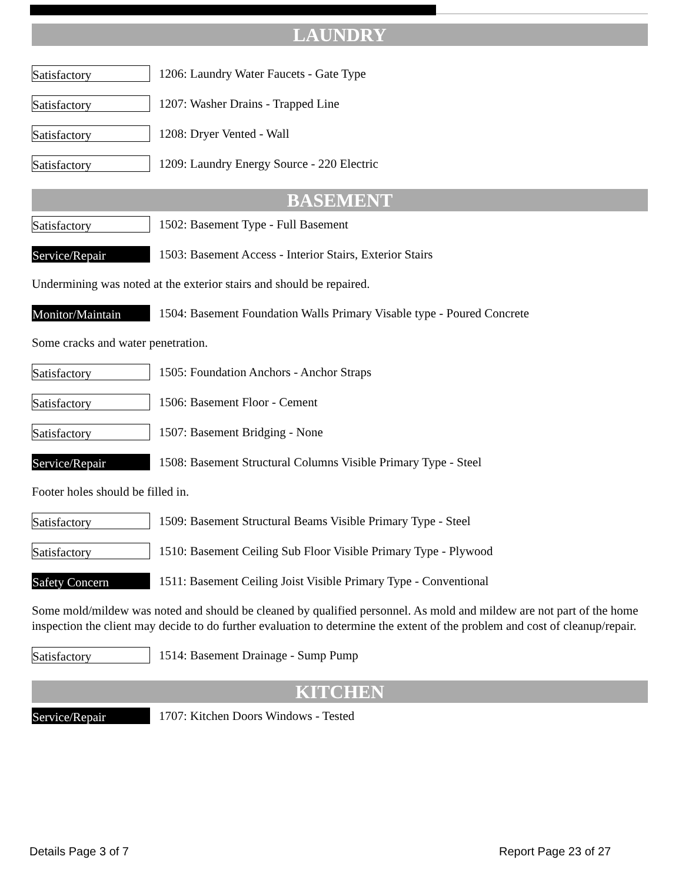LAUNDRY
Satisfactory
1206: Laundry Water Faucets - Gate Type
Satisfactory
1207: Washer Drains - Trapped Line
Satisfactory
1208: Dryer Vented - Wall
Satisfactory
1209: Laundry Energy Source - 220 Electric
BASEMENT
Satisfactory
1502: Basement Type - Full Basement
Service/Repair
1503: Basement Access - Interior Stairs, Exterior Stairs
Undermining was noted at the exterior stairs and should be repaired.
Monitor/Maintain
1504: Basement Foundation Walls Primary Visable type - Poured Concrete
Some cracks and water penetration.
Satisfactory
1505: Foundation Anchors - Anchor Straps
Satisfactory
1506: Basement Floor - Cement
Satisfactory
1507: Basement Bridging - None
Service/Repair
1508: Basement Structural Columns Visible Primary Type - Steel
Footer holes should be filled in.
Satisfactory
1509: Basement Structural Beams Visible Primary Type - Steel
Satisfactory
1510: Basement Ceiling Sub Floor Visible Primary Type - Plywood
Safety Concern
1511: Basement Ceiling Joist Visible Primary Type - Conventional
Some mold/mildew was noted and should be cleaned by qualified personnel. As mold and mildew are not part of the home inspection the client may decide to do further evaluation to determine the extent of the problem and cost of cleanup/repair.
Satisfactory
1514: Basement Drainage - Sump Pump
KITCHEN
Service/Repair
1707: Kitchen Doors Windows - Tested
Details Page 3 of 7 Report Page 23 of 27